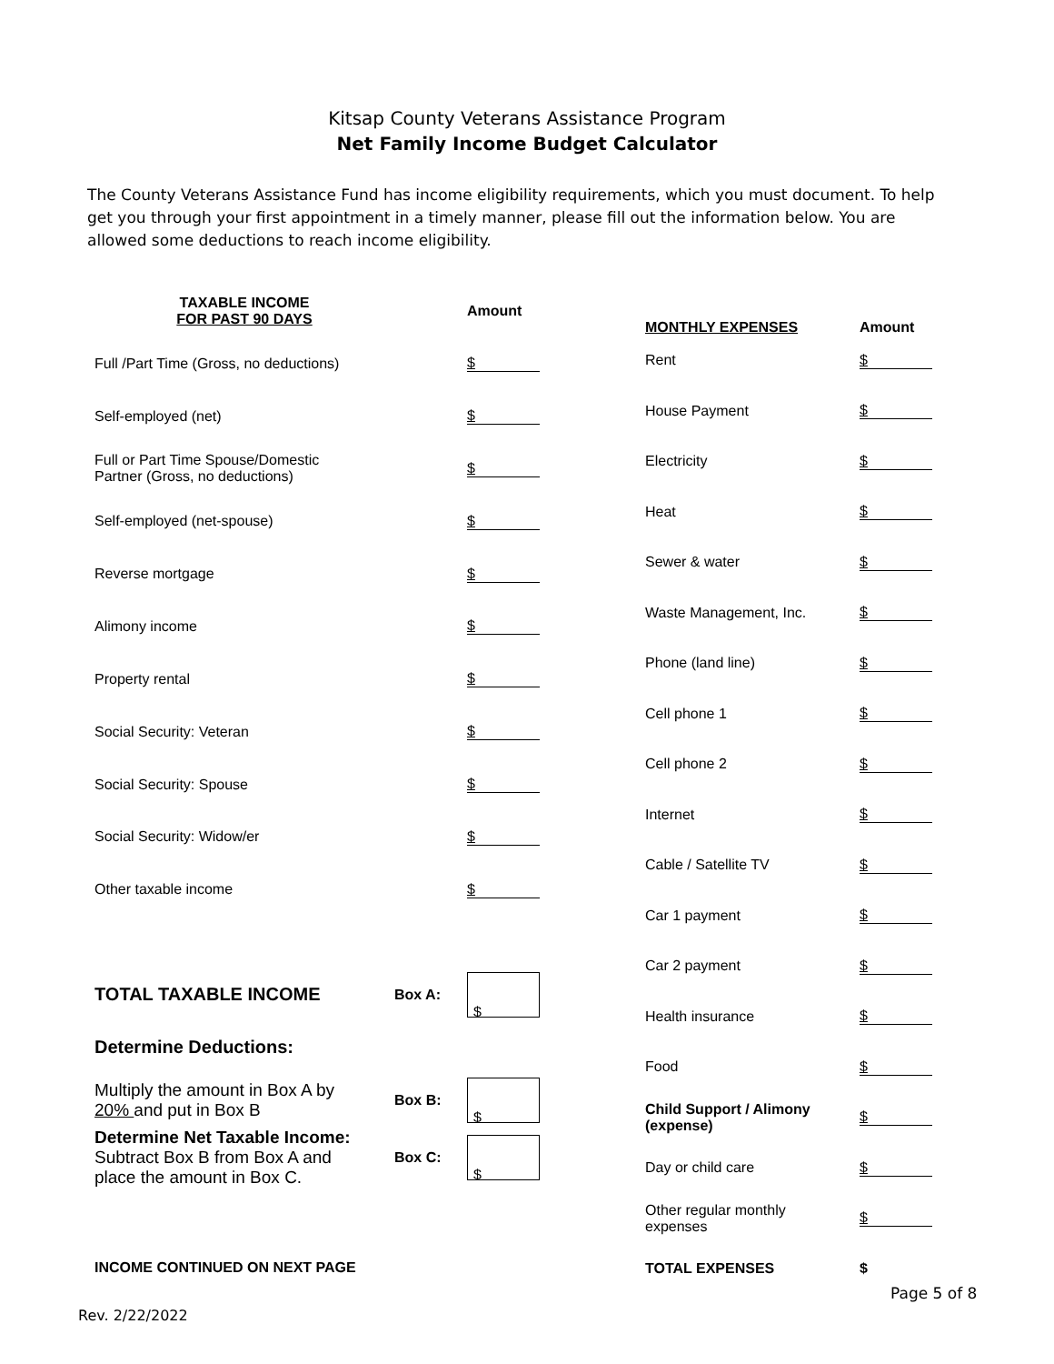Kitsap County Veterans Assistance Program
Net Family Income Budget Calculator
The County Veterans Assistance Fund has income eligibility requirements, which you must document. To help get you through your first appointment in a timely manner, please fill out the information below. You are allowed some deductions to reach income eligibility.
| TAXABLE INCOME FOR PAST 90 DAYS | | Amount |
| --- | --- | --- |
| Full /Part Time (Gross, no deductions) | | $ |
| Self-employed (net) | | $ |
| Full or Part Time Spouse/Domestic Partner (Gross, no deductions) | | $ |
| Self-employed (net-spouse) | | $ |
| Reverse mortgage | | $ |
| Alimony income | | $ |
| Property rental | | $ |
| Social Security: Veteran | | $ |
| Social Security: Spouse | | $ |
| Social Security: Widow/er | | $ |
| Other taxable income | | $ |
| TOTAL TAXABLE INCOME | Box A: | $ |
| Determine Deductions: | | |
| Multiply the amount in Box A by 20% and put in Box B | Box B: | $ |
| Determine Net Taxable Income: Subtract Box B from Box A and place the amount in Box C. | Box C: | $ |
| INCOME CONTINUED ON NEXT PAGE | | |
| MONTHLY EXPENSES | Amount |
| --- | --- |
| Rent | $ |
| House Payment | $ |
| Electricity | $ |
| Heat | $ |
| Sewer & water | $ |
| Waste Management, Inc. | $ |
| Phone (land line) | $ |
| Cell phone 1 | $ |
| Cell phone 2 | $ |
| Internet | $ |
| Cable / Satellite TV | $ |
| Car 1 payment | $ |
| Car 2 payment | $ |
| Health insurance | $ |
| Food | $ |
| Child Support / Alimony (expense) | $ |
| Day or child care | $ |
| Other regular monthly expenses | $ |
| TOTAL EXPENSES | $ |
Page 5 of 8
Rev. 2/22/2022